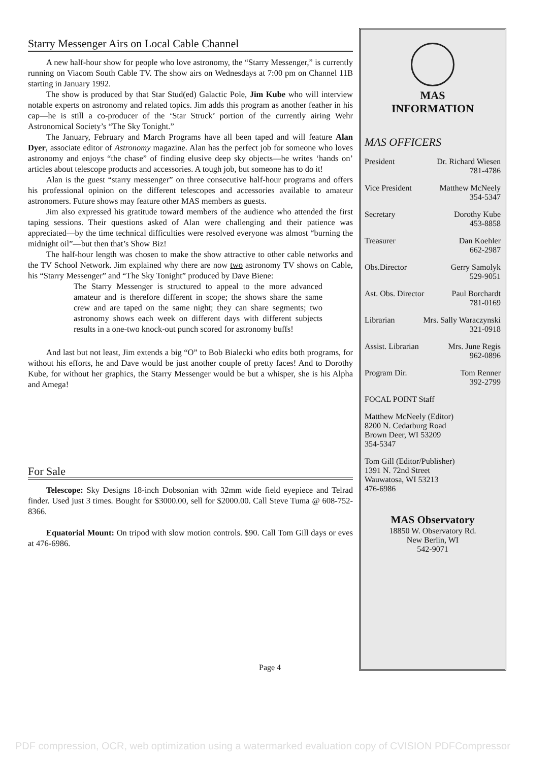Starry Messenger Airs on Local Cable Channel
A new half-hour show for people who love astronomy, the “Starry Messenger,” is currently running on Viacom South Cable TV. The show airs on Wednesdays at 7:00 pm on Channel 11B starting in January 1992.
The show is produced by that Star Stud(ed) Galactic Pole, Jim Kube who will interview notable experts on astronomy and related topics. Jim adds this program as another feather in his cap—he is still a co-producer of the ‘Star Struck’ portion of the currently airing Wehr Astronomical Society’s “The Sky Tonight.”
The January, February and March Programs have all been taped and will feature Alan Dyer, associate editor of Astronomy magazine. Alan has the perfect job for someone who loves astronomy and enjoys “the chase” of finding elusive deep sky objects—he writes ‘hands on’ articles about telescope products and accessories. A tough job, but someone has to do it!
Alan is the guest “starry messenger” on three consecutive half-hour programs and offers his professional opinion on the different telescopes and accessories available to amateur astronomers. Future shows may feature other MAS members as guests.
Jim also expressed his gratitude toward members of the audience who attended the first taping sessions. Their questions asked of Alan were challenging and their patience was appreciated—by the time technical difficulties were resolved everyone was almost “burning the midnight oil”—but then that’s Show Biz!
The half-hour length was chosen to make the show attractive to other cable networks and the TV School Network. Jim explained why there are now two astronomy TV shows on Cable, his “Starry Messenger” and “The Sky Tonight” produced by Dave Biene:
The Starry Messenger is structured to appeal to the more advanced amateur and is therefore different in scope; the shows share the same crew and are taped on the same night; they can share segments; two astronomy shows each week on different days with different subjects results in a one-two knock-out punch scored for astronomy buffs!
And last but not least, Jim extends a big “O” to Bob Bialecki who edits both programs, for without his efforts, he and Dave would be just another couple of pretty faces! And to Dorothy Kube, for without her graphics, the Starry Messenger would be but a whisper, she is his Alpha and Amega!
For Sale
Telescope: Sky Designs 18-inch Dobsonian with 32mm wide field eyepiece and Telrad finder. Used just 3 times. Bought for $3000.00, sell for $2000.00. Call Steve Tuma @ 608-752-8366.
Equatorial Mount: On tripod with slow motion controls. $90. Call Tom Gill days or eves at 476-6986.
MAS
INFORMATION
MAS OFFICERS
President Dr. Richard Wiesen
781-4786
Vice President Matthew McNeely
354-5347
Secretary Dorothy Kube
453-8858
Treasurer Dan Koehler
662-2987
Obs.Director Gerry Samolyk
529-9051
Ast. Obs. Director Paul Borchardt
781-0169
Librarian Mrs. Sally Waraczynski
321-0918
Assist. Librarian Mrs. June Regis
962-0896
Program Dir. Tom Renner
392-2799
FOCAL POINT Staff
Matthew McNeely (Editor)
8200 N. Cedarburg Road
Brown Deer, WI 53209
354-5347
Tom Gill (Editor/Publisher)
1391 N. 72nd Street
Wauwatosa, WI 53213
476-6986
MAS Observatory
18850 W. Observatory Rd.
New Berlin, WI
542-9071
Page 4
PDF compression, OCR, web optimization using a watermarked evaluation copy of CVISION PDFCompressor